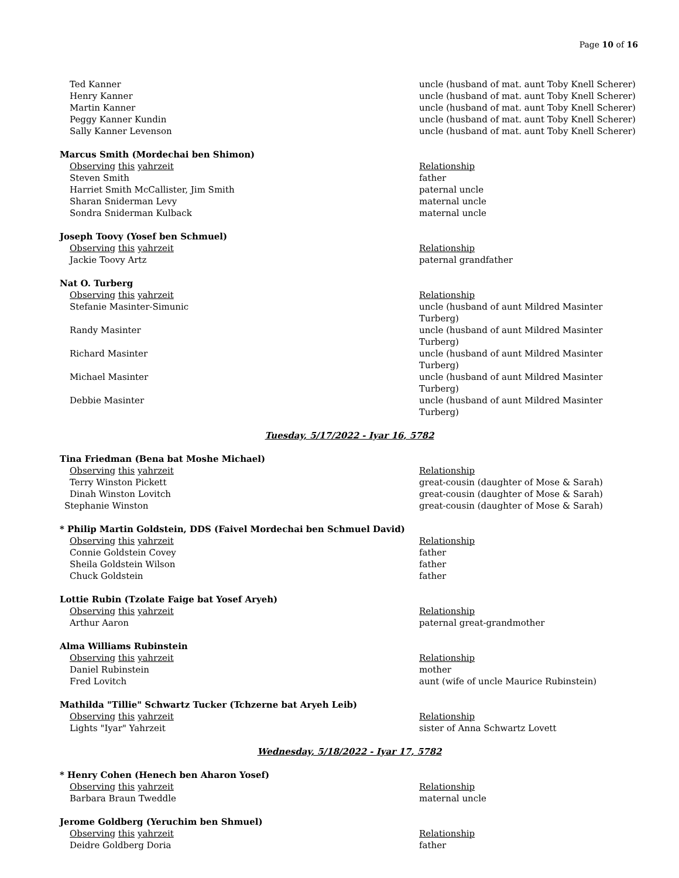Page 10 of 16
| Ted Kanner | uncle (husband of mat. aunt Toby Knell Scherer) |
| Henry Kanner | uncle (husband of mat. aunt Toby Knell Scherer) |
| Martin Kanner | uncle (husband of mat. aunt Toby Knell Scherer) |
| Peggy Kanner Kundin | uncle (husband of mat. aunt Toby Knell Scherer) |
| Sally Kanner Levenson | uncle (husband of mat. aunt Toby Knell Scherer) |
| Marcus Smith (Mordechai ben Shimon) | |
| Observing this yahrzeit | Relationship |
| Steven Smith | father |
| Harriet Smith McCallister, Jim Smith | paternal uncle |
| Sharan Sniderman Levy | maternal uncle |
| Sondra Sniderman Kulback | maternal uncle |
| Joseph Toovy (Yosef ben Schmuel) | |
| Observing this yahrzeit | Relationship |
| Jackie Toovy Artz | paternal grandfather |
| Nat O. Turberg | |
| Observing this yahrzeit | Relationship |
| Stefanie Masinter-Simunic | uncle (husband of aunt Mildred Masinter Turberg) |
| Randy Masinter | uncle (husband of aunt Mildred Masinter Turberg) |
| Richard Masinter | uncle (husband of aunt Mildred Masinter Turberg) |
| Michael Masinter | uncle (husband of aunt Mildred Masinter Turberg) |
| Debbie Masinter | uncle (husband of aunt Mildred Masinter Turberg) |
| Tuesday, 5/17/2022 - Iyar 16, 5782 | |
| Tina Friedman (Bena bat Moshe Michael) | |
| Observing this yahrzeit | Relationship |
| Terry Winston Pickett | great-cousin (daughter of Mose & Sarah) |
| Dinah Winston Lovitch | great-cousin (daughter of Mose & Sarah) |
| Stephanie Winston | great-cousin (daughter of Mose & Sarah) |
| * Philip Martin Goldstein, DDS (Faivel Mordechai ben Schmuel David) | |
| Observing this yahrzeit | Relationship |
| Connie Goldstein Covey | father |
| Sheila Goldstein Wilson | father |
| Chuck Goldstein | father |
| Lottie Rubin (Tzolate Faige bat Yosef Aryeh) | |
| Observing this yahrzeit | Relationship |
| Arthur Aaron | paternal great-grandmother |
| Alma Williams Rubinstein | |
| Observing this yahrzeit | Relationship |
| Daniel Rubinstein | mother |
| Fred Lovitch | aunt (wife of uncle Maurice Rubinstein) |
| Mathilda "Tillie" Schwartz Tucker (Tchzerne bat Aryeh Leib) | |
| Observing this yahrzeit | Relationship |
| Lights "Iyar" Yahrzeit | sister of Anna Schwartz Lovett |
| Wednesday, 5/18/2022 - Iyar 17, 5782 | |
| * Henry Cohen (Henech ben Aharon Yosef) | |
| Observing this yahrzeit | Relationship |
| Barbara Braun Tweddle | maternal uncle |
| Jerome Goldberg (Yeruchim ben Shmuel) | |
| Observing this yahrzeit | Relationship |
| Deidre Goldberg Doria | father |